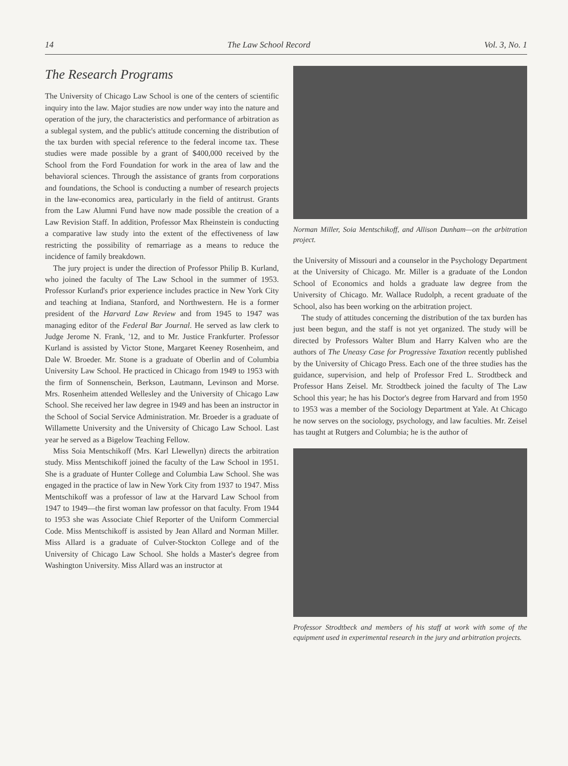14 The Law School Record Vol. 3, No. 1
The Research Programs
The University of Chicago Law School is one of the centers of scientific inquiry into the law. Major studies are now under way into the nature and operation of the jury, the characteristics and performance of arbitration as a sublegal system, and the public's attitude concerning the distribution of the tax burden with special reference to the federal income tax. These studies were made possible by a grant of $400,000 received by the School from the Ford Foundation for work in the area of law and the behavioral sciences. Through the assistance of grants from corporations and foundations, the School is conducting a number of research projects in the law-economics area, particularly in the field of antitrust. Grants from the Law Alumni Fund have now made possible the creation of a Law Revision Staff. In addition, Professor Max Rheinstein is conducting a comparative law study into the extent of the effectiveness of law restricting the possibility of remarriage as a means to reduce the incidence of family breakdown.
The jury project is under the direction of Professor Philip B. Kurland, who joined the faculty of The Law School in the summer of 1953. Professor Kurland's prior experience includes practice in New York City and teaching at Indiana, Stanford, and Northwestern. He is a former president of the Harvard Law Review and from 1945 to 1947 was managing editor of the Federal Bar Journal. He served as law clerk to Judge Jerome N. Frank, '12, and to Mr. Justice Frankfurter. Professor Kurland is assisted by Victor Stone, Margaret Keeney Rosenheim, and Dale W. Broeder. Mr. Stone is a graduate of Oberlin and of Columbia University Law School. He practiced in Chicago from 1949 to 1953 with the firm of Sonnenschein, Berkson, Lautmann, Levinson and Morse. Mrs. Rosenheim attended Wellesley and the University of Chicago Law School. She received her law degree in 1949 and has been an instructor in the School of Social Service Administration. Mr. Broeder is a graduate of Willamette University and the University of Chicago Law School. Last year he served as a Bigelow Teaching Fellow.
Miss Soia Mentschikoff (Mrs. Karl Llewellyn) directs the arbitration study. Miss Mentschikoff joined the faculty of the Law School in 1951. She is a graduate of Hunter College and Columbia Law School. She was engaged in the practice of law in New York City from 1937 to 1947. Miss Mentschikoff was a professor of law at the Harvard Law School from 1947 to 1949—the first woman law professor on that faculty. From 1944 to 1953 she was Associate Chief Reporter of the Uniform Commercial Code. Miss Mentschikoff is assisted by Jean Allard and Norman Miller. Miss Allard is a graduate of Culver-Stockton College and of the University of Chicago Law School. She holds a Master's degree from Washington University. Miss Allard was an instructor at
Norman Miller, Soia Mentschikoff, and Allison Dunham—on the arbitration project.
the University of Missouri and a counselor in the Psychology Department at the University of Chicago. Mr. Miller is a graduate of the London School of Economics and holds a graduate law degree from the University of Chicago. Mr. Wallace Rudolph, a recent graduate of the School, also has been working on the arbitration project.
The study of attitudes concerning the distribution of the tax burden has just been begun, and the staff is not yet organized. The study will be directed by Professors Walter Blum and Harry Kalven who are the authors of The Uneasy Case for Progressive Taxation recently published by the University of Chicago Press. Each one of the three studies has the guidance, supervision, and help of Professor Fred L. Strodtbeck and Professor Hans Zeisel. Mr. Strodtbeck joined the faculty of The Law School this year; he has his Doctor's degree from Harvard and from 1950 to 1953 was a member of the Sociology Department at Yale. At Chicago he now serves on the sociology, psychology, and law faculties. Mr. Zeisel has taught at Rutgers and Columbia; he is the author of
Professor Strodtbeck and members of his staff at work with some of the equipment used in experimental research in the jury and arbitration projects.